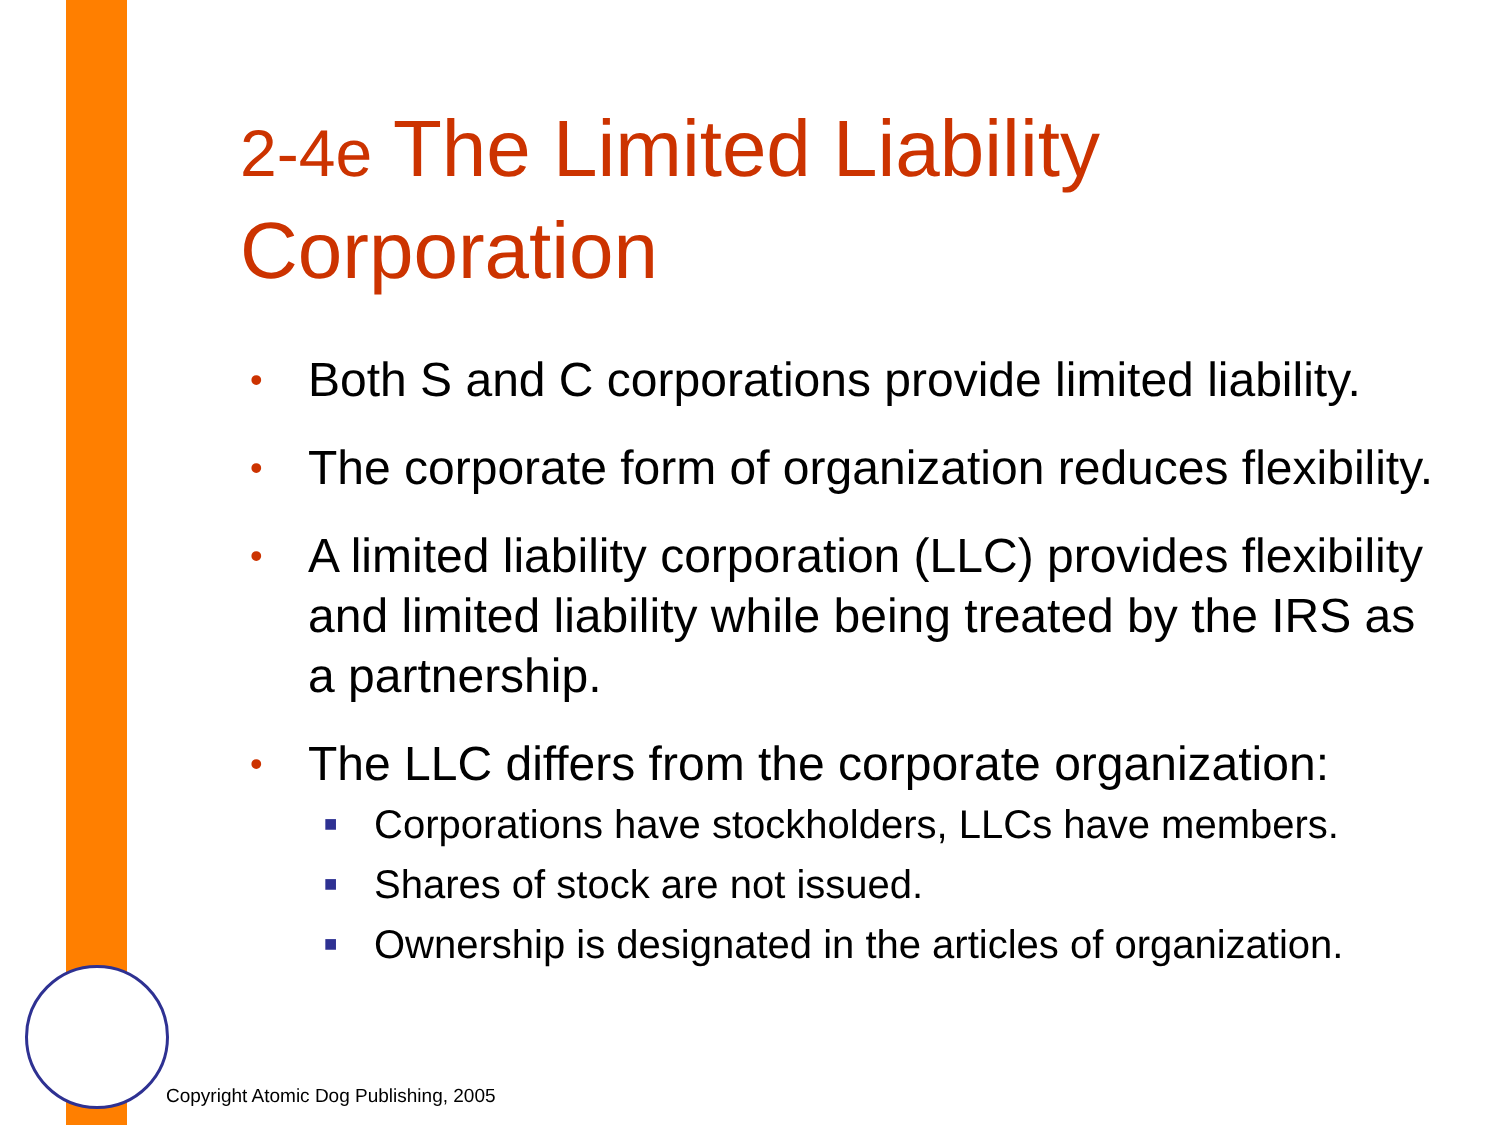2-4e The Limited Liability Corporation
• Both S and C corporations provide limited liability.
• The corporate form of organization reduces flexibility.
• A limited liability corporation (LLC) provides flexibility and limited liability while being treated by the IRS as a partnership.
• The LLC differs from the corporate organization:
■ Corporations have stockholders, LLCs have members.
■ Shares of stock are not issued.
■ Ownership is designated in the articles of organization.
Copyright Atomic Dog Publishing, 2005